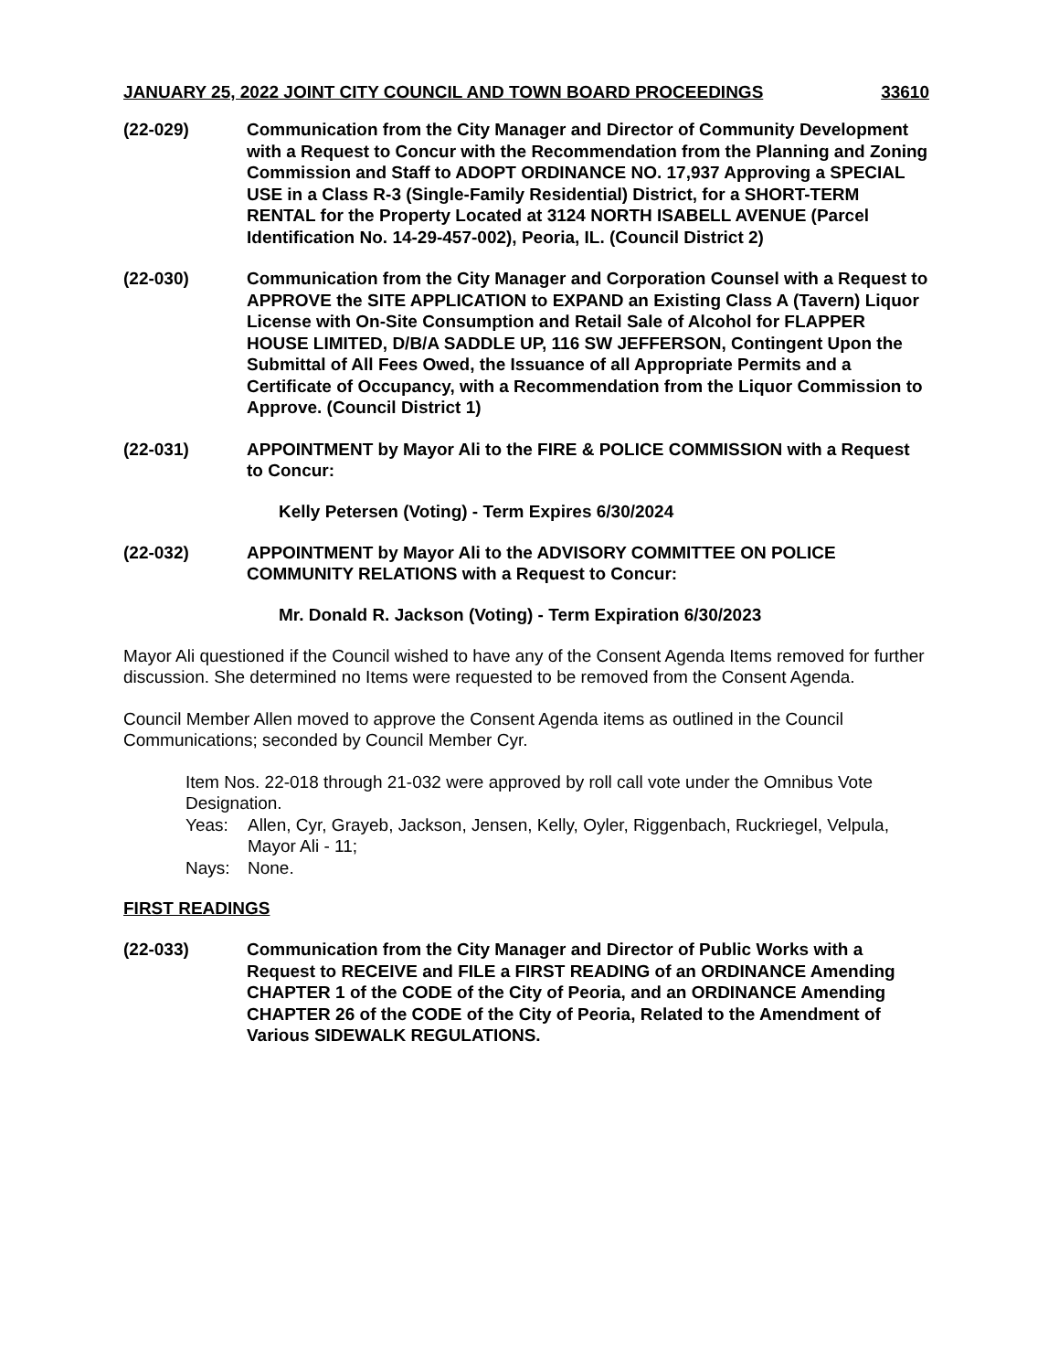JANUARY 25, 2022 JOINT CITY COUNCIL AND TOWN BOARD PROCEEDINGS 33610
(22-029) Communication from the City Manager and Director of Community Development with a Request to Concur with the Recommendation from the Planning and Zoning Commission and Staff to ADOPT ORDINANCE NO. 17,937 Approving a SPECIAL USE in a Class R-3 (Single-Family Residential) District, for a SHORT-TERM RENTAL for the Property Located at 3124 NORTH ISABELL AVENUE (Parcel Identification No. 14-29-457-002), Peoria, IL. (Council District 2)
(22-030) Communication from the City Manager and Corporation Counsel with a Request to APPROVE the SITE APPLICATION to EXPAND an Existing Class A (Tavern) Liquor License with On-Site Consumption and Retail Sale of Alcohol for FLAPPER HOUSE LIMITED, D/B/A SADDLE UP, 116 SW JEFFERSON, Contingent Upon the Submittal of All Fees Owed, the Issuance of all Appropriate Permits and a Certificate of Occupancy, with a Recommendation from the Liquor Commission to Approve. (Council District 1)
(22-031) APPOINTMENT by Mayor Ali to the FIRE & POLICE COMMISSION with a Request to Concur:
Kelly Petersen (Voting) - Term Expires 6/30/2024
(22-032) APPOINTMENT by Mayor Ali to the ADVISORY COMMITTEE ON POLICE COMMUNITY RELATIONS with a Request to Concur:
Mr. Donald R. Jackson (Voting) - Term Expiration 6/30/2023
Mayor Ali questioned if the Council wished to have any of the Consent Agenda Items removed for further discussion. She determined no Items were requested to be removed from the Consent Agenda.
Council Member Allen moved to approve the Consent Agenda items as outlined in the Council Communications; seconded by Council Member Cyr.
Item Nos. 22-018 through 21-032 were approved by roll call vote under the Omnibus Vote Designation.
Yeas: Allen, Cyr, Grayeb, Jackson, Jensen, Kelly, Oyler, Riggenbach, Ruckriegel, Velpula, Mayor Ali - 11;
Nays: None.
FIRST READINGS
(22-033) Communication from the City Manager and Director of Public Works with a Request to RECEIVE and FILE a FIRST READING of an ORDINANCE Amending CHAPTER 1 of the CODE of the City of Peoria, and an ORDINANCE Amending CHAPTER 26 of the CODE of the City of Peoria, Related to the Amendment of Various SIDEWALK REGULATIONS.